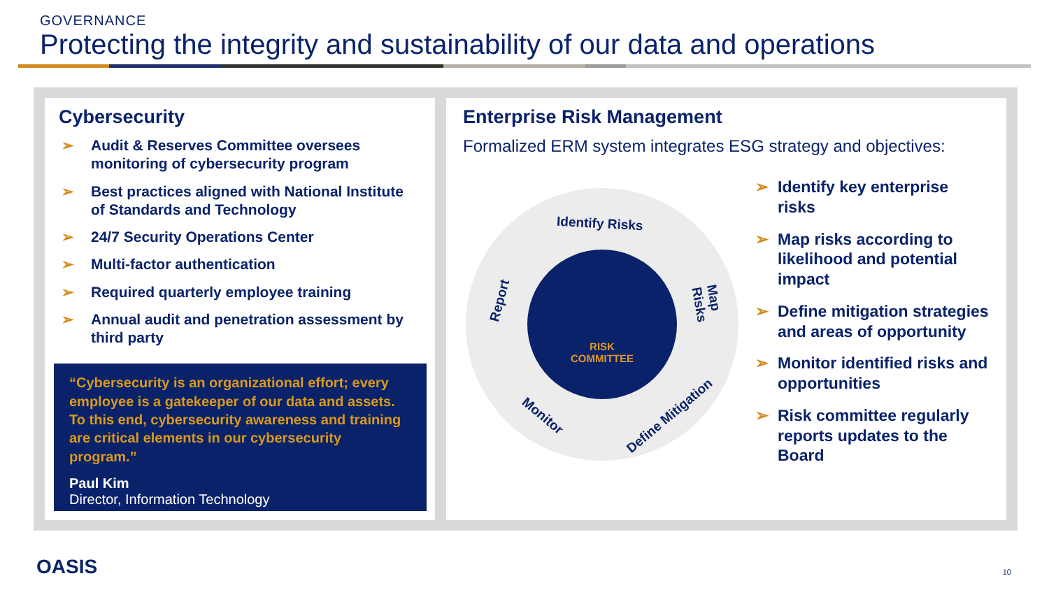GOVERNANCE
Protecting the integrity and sustainability of our data and operations
Cybersecurity
➢ Audit & Reserves Committee oversees monitoring of cybersecurity program
➢ Best practices aligned with National Institute of Standards and Technology
➢ 24/7 Security Operations Center
➢ Multi-factor authentication
➢ Required quarterly employee training
➢ Annual audit and penetration assessment by third party
“Cybersecurity is an organizational effort; every employee is a gatekeeper of our data and assets. To this end, cybersecurity awareness and training are critical elements in our cybersecurity program.”
Paul Kim
Director, Information Technology
Enterprise Risk Management
Formalized ERM system integrates ESG strategy and objectives:
Identify Risks
Map Risks
Define Mitigation
Monitor
Report
RISK
COMMITTEE
➢ Identify key enterprise risks
➢ Map risks according to likelihood and potential impact
➢ Define mitigation strategies and areas of opportunity
➢ Monitor identified risks and opportunities
➢ Risk committee regularly reports updates to the Board
OASIS 10